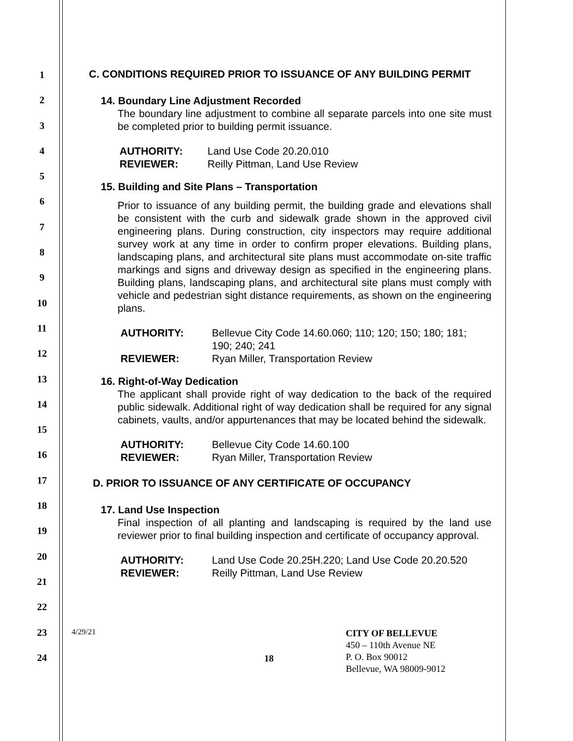1
2
3
4
5
6
7
8
9
10
11
12
13
14
15
16
17
18
19
20
21
22
23
24
C. CONDITIONS REQUIRED PRIOR TO ISSUANCE OF ANY BUILDING PERMIT
14. Boundary Line Adjustment Recorded
The boundary line adjustment to combine all separate parcels into one site must be completed prior to building permit issuance.
AUTHORITY: Land Use Code 20.20.010 REVIEWER: Reilly Pittman, Land Use Review
15. Building and Site Plans – Transportation
Prior to issuance of any building permit, the building grade and elevations shall be consistent with the curb and sidewalk grade shown in the approved civil engineering plans. During construction, city inspectors may require additional survey work at any time in order to confirm proper elevations. Building plans, landscaping plans, and architectural site plans must accommodate on-site traffic markings and signs and driveway design as specified in the engineering plans. Building plans, landscaping plans, and architectural site plans must comply with vehicle and pedestrian sight distance requirements, as shown on the engineering plans.
AUTHORITY: Bellevue City Code 14.60.060; 110; 120; 150; 180; 181; 190; 240; 241 REVIEWER: Ryan Miller, Transportation Review
16. Right-of-Way Dedication
The applicant shall provide right of way dedication to the back of the required public sidewalk. Additional right of way dedication shall be required for any signal cabinets, vaults, and/or appurtenances that may be located behind the sidewalk.
AUTHORITY: Bellevue City Code 14.60.100 REVIEWER: Ryan Miller, Transportation Review
D. PRIOR TO ISSUANCE OF ANY CERTIFICATE OF OCCUPANCY
17. Land Use Inspection
Final inspection of all planting and landscaping is required by the land use reviewer prior to final building inspection and certificate of occupancy approval.
AUTHORITY: Land Use Code 20.25H.220; Land Use Code 20.20.520 REVIEWER: Reilly Pittman, Land Use Review
4/29/21
18
CITY OF BELLEVUE
450 – 110th Avenue NE
P. O. Box 90012
Bellevue, WA 98009-9012